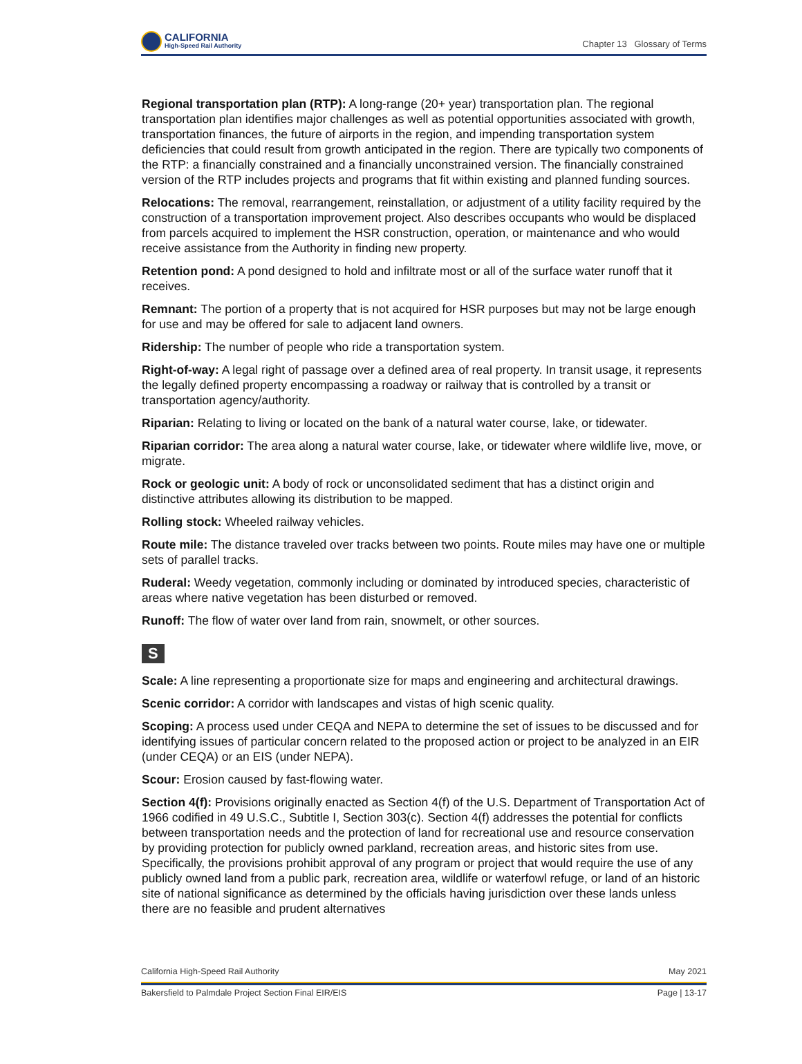CALIFORNIA
High-Speed Rail Authority
Chapter 13 Glossary of Terms
Regional transportation plan (RTP): A long-range (20+ year) transportation plan. The regional transportation plan identifies major challenges as well as potential opportunities associated with growth, transportation finances, the future of airports in the region, and impending transportation system deficiencies that could result from growth anticipated in the region. There are typically two components of the RTP: a financially constrained and a financially unconstrained version. The financially constrained version of the RTP includes projects and programs that fit within existing and planned funding sources.
Relocations: The removal, rearrangement, reinstallation, or adjustment of a utility facility required by the construction of a transportation improvement project. Also describes occupants who would be displaced from parcels acquired to implement the HSR construction, operation, or maintenance and who would receive assistance from the Authority in finding new property.
Retention pond: A pond designed to hold and infiltrate most or all of the surface water runoff that it receives.
Remnant: The portion of a property that is not acquired for HSR purposes but may not be large enough for use and may be offered for sale to adjacent land owners.
Ridership: The number of people who ride a transportation system.
Right-of-way: A legal right of passage over a defined area of real property. In transit usage, it represents the legally defined property encompassing a roadway or railway that is controlled by a transit or transportation agency/authority.
Riparian: Relating to living or located on the bank of a natural water course, lake, or tidewater.
Riparian corridor: The area along a natural water course, lake, or tidewater where wildlife live, move, or migrate.
Rock or geologic unit: A body of rock or unconsolidated sediment that has a distinct origin and distinctive attributes allowing its distribution to be mapped.
Rolling stock: Wheeled railway vehicles.
Route mile: The distance traveled over tracks between two points. Route miles may have one or multiple sets of parallel tracks.
Ruderal: Weedy vegetation, commonly including or dominated by introduced species, characteristic of areas where native vegetation has been disturbed or removed.
Runoff: The flow of water over land from rain, snowmelt, or other sources.
S
Scale: A line representing a proportionate size for maps and engineering and architectural drawings.
Scenic corridor: A corridor with landscapes and vistas of high scenic quality.
Scoping: A process used under CEQA and NEPA to determine the set of issues to be discussed and for identifying issues of particular concern related to the proposed action or project to be analyzed in an EIR (under CEQA) or an EIS (under NEPA).
Scour: Erosion caused by fast-flowing water.
Section 4(f): Provisions originally enacted as Section 4(f) of the U.S. Department of Transportation Act of 1966 codified in 49 U.S.C., Subtitle I, Section 303(c). Section 4(f) addresses the potential for conflicts between transportation needs and the protection of land for recreational use and resource conservation by providing protection for publicly owned parkland, recreation areas, and historic sites from use. Specifically, the provisions prohibit approval of any program or project that would require the use of any publicly owned land from a public park, recreation area, wildlife or waterfowl refuge, or land of an historic site of national significance as determined by the officials having jurisdiction over these lands unless there are no feasible and prudent alternatives
California High-Speed Rail Authority May 2021
Bakersfield to Palmdale Project Section Final EIR/EIS Page | 13-17